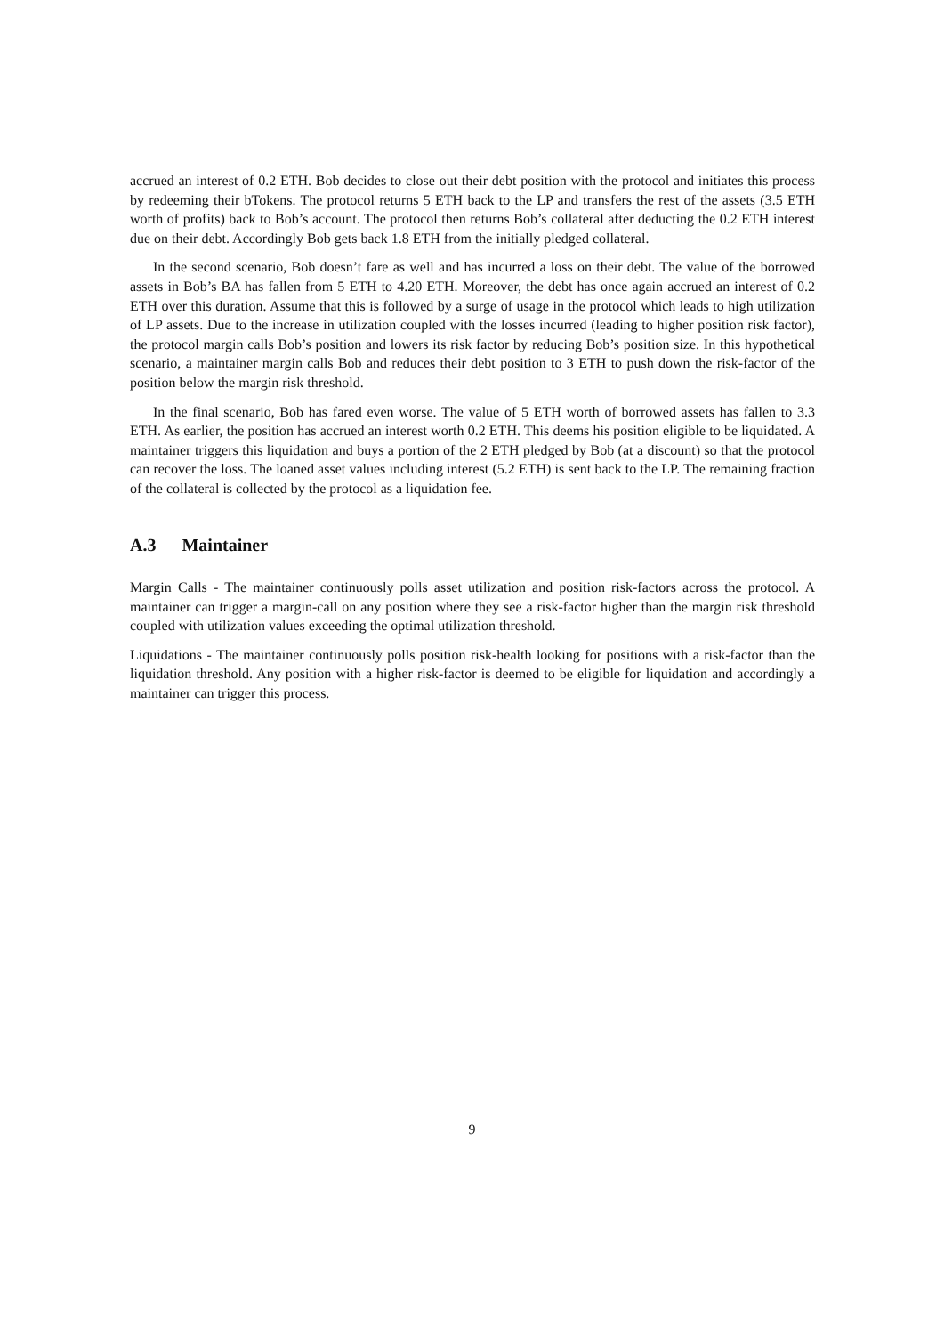accrued an interest of 0.2 ETH. Bob decides to close out their debt position with the protocol and initiates this process by redeeming their bTokens. The protocol returns 5 ETH back to the LP and transfers the rest of the assets (3.5 ETH worth of profits) back to Bob’s account. The protocol then returns Bob’s collateral after deducting the 0.2 ETH interest due on their debt. Accordingly Bob gets back 1.8 ETH from the initially pledged collateral.
In the second scenario, Bob doesn’t fare as well and has incurred a loss on their debt. The value of the borrowed assets in Bob’s BA has fallen from 5 ETH to 4.20 ETH. Moreover, the debt has once again accrued an interest of 0.2 ETH over this duration. Assume that this is followed by a surge of usage in the protocol which leads to high utilization of LP assets. Due to the increase in utilization coupled with the losses incurred (leading to higher position risk factor), the protocol margin calls Bob’s position and lowers its risk factor by reducing Bob’s position size. In this hypothetical scenario, a maintainer margin calls Bob and reduces their debt position to 3 ETH to push down the risk-factor of the position below the margin risk threshold.
In the final scenario, Bob has fared even worse. The value of 5 ETH worth of borrowed assets has fallen to 3.3 ETH. As earlier, the position has accrued an interest worth 0.2 ETH. This deems his position eligible to be liquidated. A maintainer triggers this liquidation and buys a portion of the 2 ETH pledged by Bob (at a discount) so that the protocol can recover the loss. The loaned asset values including interest (5.2 ETH) is sent back to the LP. The remaining fraction of the collateral is collected by the protocol as a liquidation fee.
A.3 Maintainer
Margin Calls - The maintainer continuously polls asset utilization and position risk-factors across the protocol. A maintainer can trigger a margin-call on any position where they see a risk-factor higher than the margin risk threshold coupled with utilization values exceeding the optimal utilization threshold.
Liquidations - The maintainer continuously polls position risk-health looking for positions with a risk-factor than the liquidation threshold. Any position with a higher risk-factor is deemed to be eligible for liquidation and accordingly a maintainer can trigger this process.
9